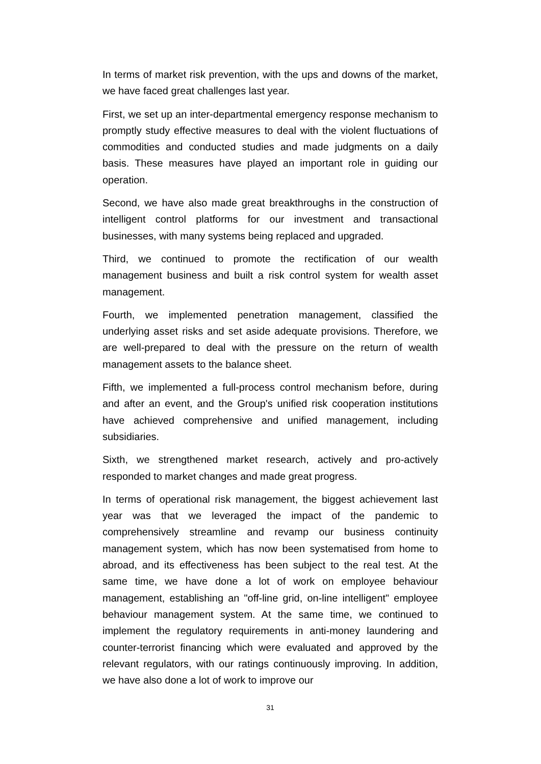In terms of market risk prevention, with the ups and downs of the market, we have faced great challenges last year.
First, we set up an inter-departmental emergency response mechanism to promptly study effective measures to deal with the violent fluctuations of commodities and conducted studies and made judgments on a daily basis. These measures have played an important role in guiding our operation.
Second, we have also made great breakthroughs in the construction of intelligent control platforms for our investment and transactional businesses, with many systems being replaced and upgraded.
Third, we continued to promote the rectification of our wealth management business and built a risk control system for wealth asset management.
Fourth, we implemented penetration management, classified the underlying asset risks and set aside adequate provisions. Therefore, we are well-prepared to deal with the pressure on the return of wealth management assets to the balance sheet.
Fifth, we implemented a full-process control mechanism before, during and after an event, and the Group's unified risk cooperation institutions have achieved comprehensive and unified management, including subsidiaries.
Sixth, we strengthened market research, actively and pro-actively responded to market changes and made great progress.
In terms of operational risk management, the biggest achievement last year was that we leveraged the impact of the pandemic to comprehensively streamline and revamp our business continuity management system, which has now been systematised from home to abroad, and its effectiveness has been subject to the real test. At the same time, we have done a lot of work on employee behaviour management, establishing an "off-line grid, on-line intelligent" employee behaviour management system. At the same time, we continued to implement the regulatory requirements in anti-money laundering and counter-terrorist financing which were evaluated and approved by the relevant regulators, with our ratings continuously improving. In addition, we have also done a lot of work to improve our
31